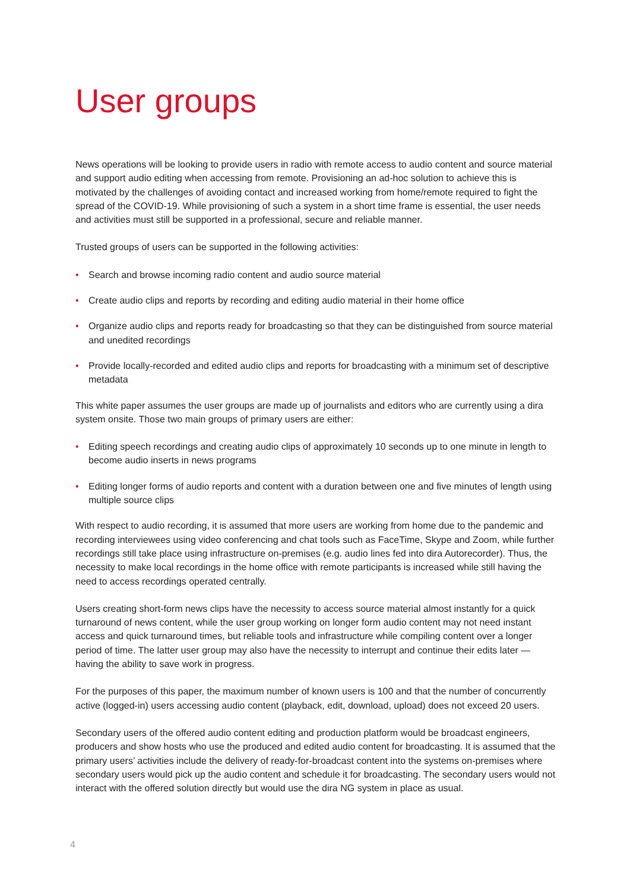User groups
News operations will be looking to provide users in radio with remote access to audio content and source material and support audio editing when accessing from remote. Provisioning an ad-hoc solution to achieve this is motivated by the challenges of avoiding contact and increased working from home/remote required to fight the spread of the COVID-19. While provisioning of such a system in a short time frame is essential, the user needs and activities must still be supported in a professional, secure and reliable manner.
Trusted groups of users can be supported in the following activities:
• Search and browse incoming radio content and audio source material
• Create audio clips and reports by recording and editing audio material in their home office
• Organize audio clips and reports ready for broadcasting so that they can be distinguished from source material and unedited recordings
• Provide locally-recorded and edited audio clips and reports for broadcasting with a minimum set of descriptive metadata
This white paper assumes the user groups are made up of journalists and editors who are currently using a dira system onsite. Those two main groups of primary users are either:
• Editing speech recordings and creating audio clips of approximately 10 seconds up to one minute in length to become audio inserts in news programs
• Editing longer forms of audio reports and content with a duration between one and five minutes of length using multiple source clips
With respect to audio recording, it is assumed that more users are working from home due to the pandemic and recording interviewees using video conferencing and chat tools such as FaceTime, Skype and Zoom, while further recordings still take place using infrastructure on-premises (e.g. audio lines fed into dira Autorecorder). Thus, the necessity to make local recordings in the home office with remote participants is increased while still having the need to access recordings operated centrally.
Users creating short-form news clips have the necessity to access source material almost instantly for a quick turnaround of news content, while the user group working on longer form audio content may not need instant access and quick turnaround times, but reliable tools and infrastructure while compiling content over a longer period of time. The latter user group may also have the necessity to interrupt and continue their edits later — having the ability to save work in progress.
For the purposes of this paper, the maximum number of known users is 100 and that the number of concurrently active (logged-in) users accessing audio content (playback, edit, download, upload) does not exceed 20 users.
Secondary users of the offered audio content editing and production platform would be broadcast engineers, producers and show hosts who use the produced and edited audio content for broadcasting. It is assumed that the primary users’ activities include the delivery of ready-for-broadcast content into the systems on-premises where secondary users would pick up the audio content and schedule it for broadcasting. The secondary users would not interact with the offered solution directly but would use the dira NG system in place as usual.
4